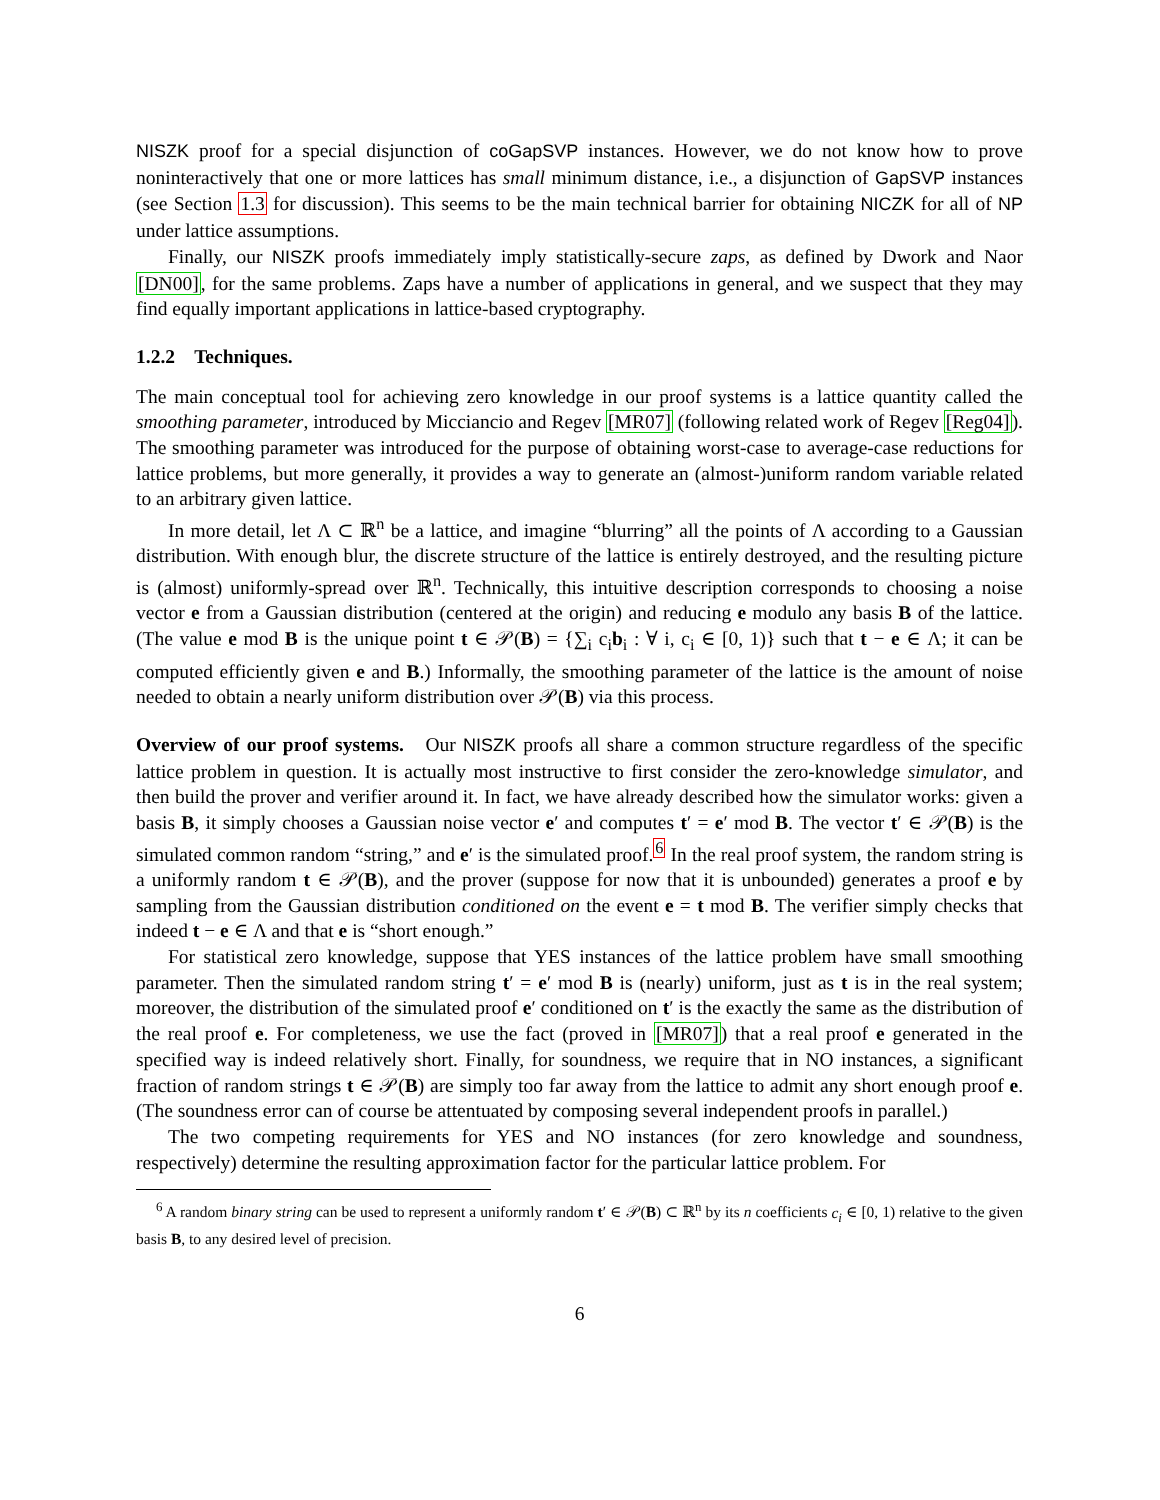NISZK proof for a special disjunction of coGapSVP instances. However, we do not know how to prove noninteractively that one or more lattices has small minimum distance, i.e., a disjunction of GapSVP instances (see Section 1.3 for discussion). This seems to be the main technical barrier for obtaining NICZK for all of NP under lattice assumptions.
Finally, our NISZK proofs immediately imply statistically-secure zaps, as defined by Dwork and Naor [DN00], for the same problems. Zaps have a number of applications in general, and we suspect that they may find equally important applications in lattice-based cryptography.
1.2.2 Techniques.
The main conceptual tool for achieving zero knowledge in our proof systems is a lattice quantity called the smoothing parameter, introduced by Micciancio and Regev [MR07] (following related work of Regev [Reg04]). The smoothing parameter was introduced for the purpose of obtaining worst-case to average-case reductions for lattice problems, but more generally, it provides a way to generate an (almost-)uniform random variable related to an arbitrary given lattice.
In more detail, let Λ ⊂ ℝ<sup>n</sup> be a lattice, and imagine “blurring” all the points of Λ according to a Gaussian distribution. With enough blur, the discrete structure of the lattice is entirely destroyed, and the resulting picture is (almost) uniformly-spread over ℝ<sup>n</sup>. Technically, this intuitive description corresponds to choosing a noise vector e from a Gaussian distribution (centered at the origin) and reducing e modulo any basis B of the lattice. (The value e mod B is the unique point t ∈ 𝒫(B) = {∑<sub>i</sub> c<sub>i</sub>b<sub>i</sub> : ∀ i, c<sub>i</sub> ∈ [0, 1)} such that t − e ∈ Λ; it can be computed efficiently given e and B.) Informally, the smoothing parameter of the lattice is the amount of noise needed to obtain a nearly uniform distribution over 𝒫(B) via this process.
Overview of our proof systems. Our NISZK proofs all share a common structure regardless of the specific lattice problem in question. It is actually most instructive to first consider the zero-knowledge simulator, and then build the prover and verifier around it. In fact, we have already described how the simulator works: given a basis B, it simply chooses a Gaussian noise vector e′ and computes t′ = e′ mod B. The vector t′ ∈ 𝒫(B) is the simulated common random “string,” and e′ is the simulated proof.<sup>6</sup> In the real proof system, the random string is a uniformly random t ∈ 𝒫(B), and the prover (suppose for now that it is unbounded) generates a proof e by sampling from the Gaussian distribution conditioned on the event e = t mod B. The verifier simply checks that indeed t − e ∈ Λ and that e is “short enough.”
For statistical zero knowledge, suppose that YES instances of the lattice problem have small smoothing parameter. Then the simulated random string t′ = e′ mod B is (nearly) uniform, just as t is in the real system; moreover, the distribution of the simulated proof e′ conditioned on t′ is the exactly the same as the distribution of the real proof e. For completeness, we use the fact (proved in [MR07]) that a real proof e generated in the specified way is indeed relatively short. Finally, for soundness, we require that in NO instances, a significant fraction of random strings t ∈ 𝒫(B) are simply too far away from the lattice to admit any short enough proof e. (The soundness error can of course be attentuated by composing several independent proofs in parallel.)
The two competing requirements for YES and NO instances (for zero knowledge and soundness, respectively) determine the resulting approximation factor for the particular lattice problem. For
<sup>6</sup> A random binary string can be used to represent a uniformly random t′ ∈ 𝒫(B) ⊂ ℝ<sup>n</sup> by its n coefficients c<sub>i</sub> ∈ [0, 1) relative to the given basis B, to any desired level of precision.
6